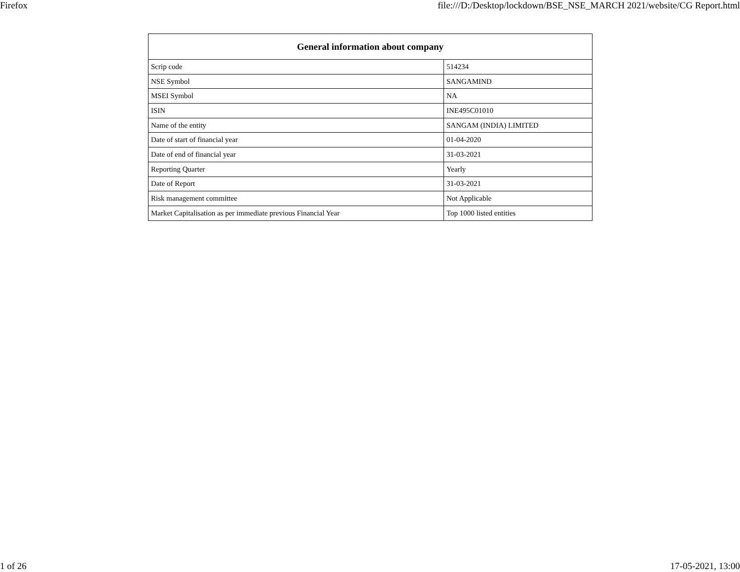Firefox file:///D:/Desktop/lockdown/BSE_NSE_MARCH 2021/website/CG Report.html
| General information about company | |
| --- | --- |
| Scrip code | 514234 |
| NSE Symbol | SANGAMIND |
| MSEI Symbol | NA |
| ISIN | INE495C01010 |
| Name of the entity | SANGAM (INDIA) LIMITED |
| Date of start of financial year | 01-04-2020 |
| Date of end of financial year | 31-03-2021 |
| Reporting Quarter | Yearly |
| Date of Report | 31-03-2021 |
| Risk management committee | Not Applicable |
| Market Capitalisation as per immediate previous Financial Year | Top 1000 listed entities |
1 of 26 17-05-2021, 13:00